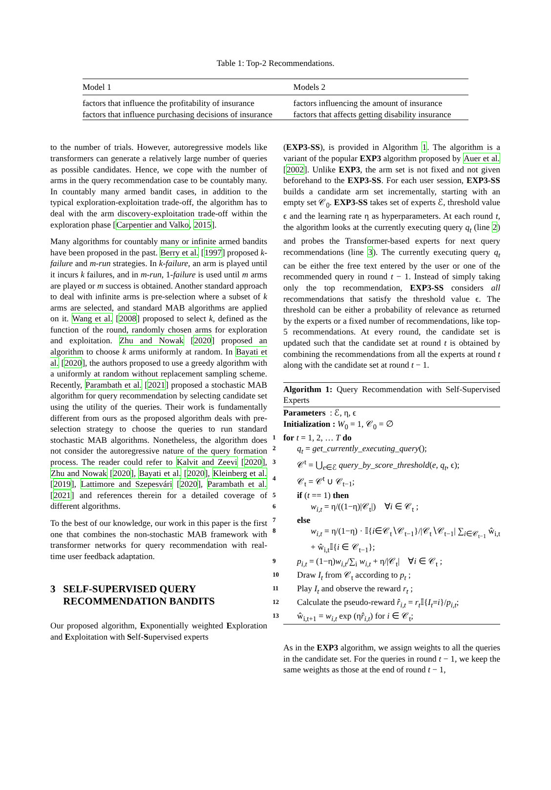Table 1: Top-2 Recommendations.
| Model 1 | Models 2 |
| --- | --- |
| factors that influence the profitability of insurance | factors influencing the amount of insurance |
| factors that influence purchasing decisions of insurance | factors that affects getting disability insurance |
to the number of trials. However, autoregressive models like transformers can generate a relatively large number of queries as possible candidates. Hence, we cope with the number of arms in the query recommendation case to be countably many. In countably many armed bandit cases, in addition to the typical exploration-exploitation trade-off, the algorithm has to deal with the arm discovery-exploitation trade-off within the exploration phase [Carpentier and Valko, 2015].
Many algorithms for countably many or infinite armed bandits have been proposed in the past. Berry et al. [1997] proposed k-failure and m-run strategies. In k-failure, an arm is played until it incurs k failures, and in m-run, 1-failure is used until m arms are played or m success is obtained. Another standard approach to deal with infinite arms is pre-selection where a subset of k arms are selected, and standard MAB algorithms are applied on it. Wang et al. [2008] proposed to select k, defined as the function of the round, randomly chosen arms for exploration and exploitation. Zhu and Nowak [2020] proposed an algorithm to choose k arms uniformly at random. In Bayati et al. [2020], the authors proposed to use a greedy algorithm with a uniformly at random without replacement sampling scheme. Recently, Parambath et al. [2021] proposed a stochastic MAB algorithm for query recommendation by selecting candidate set using the utility of the queries. Their work is fundamentally different from ours as the proposed algorithm deals with pre-selection strategy to choose the queries to run standard stochastic MAB algorithms. Nonetheless, the algorithm does not consider the autoregressive nature of the query formation process. The reader could refer to Kalvit and Zeevi [2020], Zhu and Nowak [2020], Bayati et al. [2020], Kleinberg et al. [2019], Lattimore and Szepesvári [2020], Parambath et al. [2021] and references therein for a detailed coverage of different algorithms.
To the best of our knowledge, our work in this paper is the first one that combines the non-stochastic MAB framework with transformer networks for query recommendation with real-time user feedback adaptation.
3 SELF-SUPERVISED QUERY
RECOMMENDATION BANDITS
Our proposed algorithm, Exponentially weighted Exploration and Exploitation with Self-Supervised experts
(EXP3-SS), is provided in Algorithm 1. The algorithm is a variant of the popular EXP3 algorithm proposed by Auer et al. [2002]. Unlike EXP3, the arm set is not fixed and not given beforehand to the EXP3-SS. For each user session, EXP3-SS builds a candidate arm set incrementally, starting with an empty set 𝒞<sub>0</sub>. EXP3-SS takes set of experts ℰ, threshold value ϵ and the learning rate η as hyperparameters. At each round t, the algorithm looks at the currently executing query q<sub>t</sub> (line 2) and probes the Transformer-based experts for next query recommendations (line 3). The currently executing query q<sub>t</sub> can be either the free text entered by the user or one of the recommended query in round t − 1. Instead of simply taking only the top recommendation, EXP3-SS considers all recommendations that satisfy the threshold value ϵ. The threshold can be either a probability of relevance as returned by the experts or a fixed number of recommendations, like top-5 recommendations. At every round, the candidate set is updated such that the candidate set at round t is obtained by combining the recommendations from all the experts at round t along with the candidate set at round t − 1.
Algorithm 1: Query Recommendation with Self-Supervised Experts
Parameters : ℰ, η, ϵ
Initialization : W<sub>0</sub> = 1, 𝒞<sub>0</sub> = ∅
1 for t = 1, 2, … T do
2 q<sub>t</sub> = get_currently_executing_query();
3 𝒞<sup>t</sup> = ⋃<sub>e∈ℰ</sub> query_by_score_threshold(e, q<sub>t</sub>, ϵ);
4 𝒞<sub>t</sub> = 𝒞<sup>t</sup> ∪ 𝒞<sub>t−1</sub>;
5 if (t == 1) then
6 w<sub>i,t</sub> = η/((1−η)|𝒞<sub>t</sub>|) ∀i ∈ 𝒞<sub>t</sub> ;
7 else
8 w<sub>i,t</sub> = η/(1−η) · 𝕀{i∈𝒞<sub>t</sub>∖𝒞<sub>t−1</sub>}/|𝒞<sub>t</sub>∖𝒞<sub>t−1</sub>| ∑<sub>i∈𝒞<sub>t−1</sub></sub> ŵ<sub>i,t</sub> + ŵ<sub>i,t</sub>𝕀{i ∈ 𝒞<sub>t−1</sub>};
9 p<sub>i,t</sub> = (1−η)w<sub>i,t</sub>/∑<sub>i</sub> w<sub>i,t</sub> + η/|𝒞<sub>t</sub>| ∀i ∈ 𝒞<sub>t</sub> ;
10 Draw I<sub>t</sub> from 𝒞<sub>t</sub> according to p<sub>t</sub> ;
11 Play I<sub>t</sub> and observe the reward r<sub>t</sub> ;
12 Calculate the pseudo-reward r̂<sub>i,t</sub> = r<sub>t</sub> 𝕀{I<sub>t</sub>=i}/p<sub>i,t</sub>;
13 ŵ<sub>i,t+1</sub> = w<sub>i,t</sub> exp (ηr̂<sub>i,t</sub>) for i ∈ 𝒞<sub>t</sub>;
As in the EXP3 algorithm, we assign weights to all the queries in the candidate set. For the queries in round t − 1, we keep the same weights as those at the end of round t − 1,